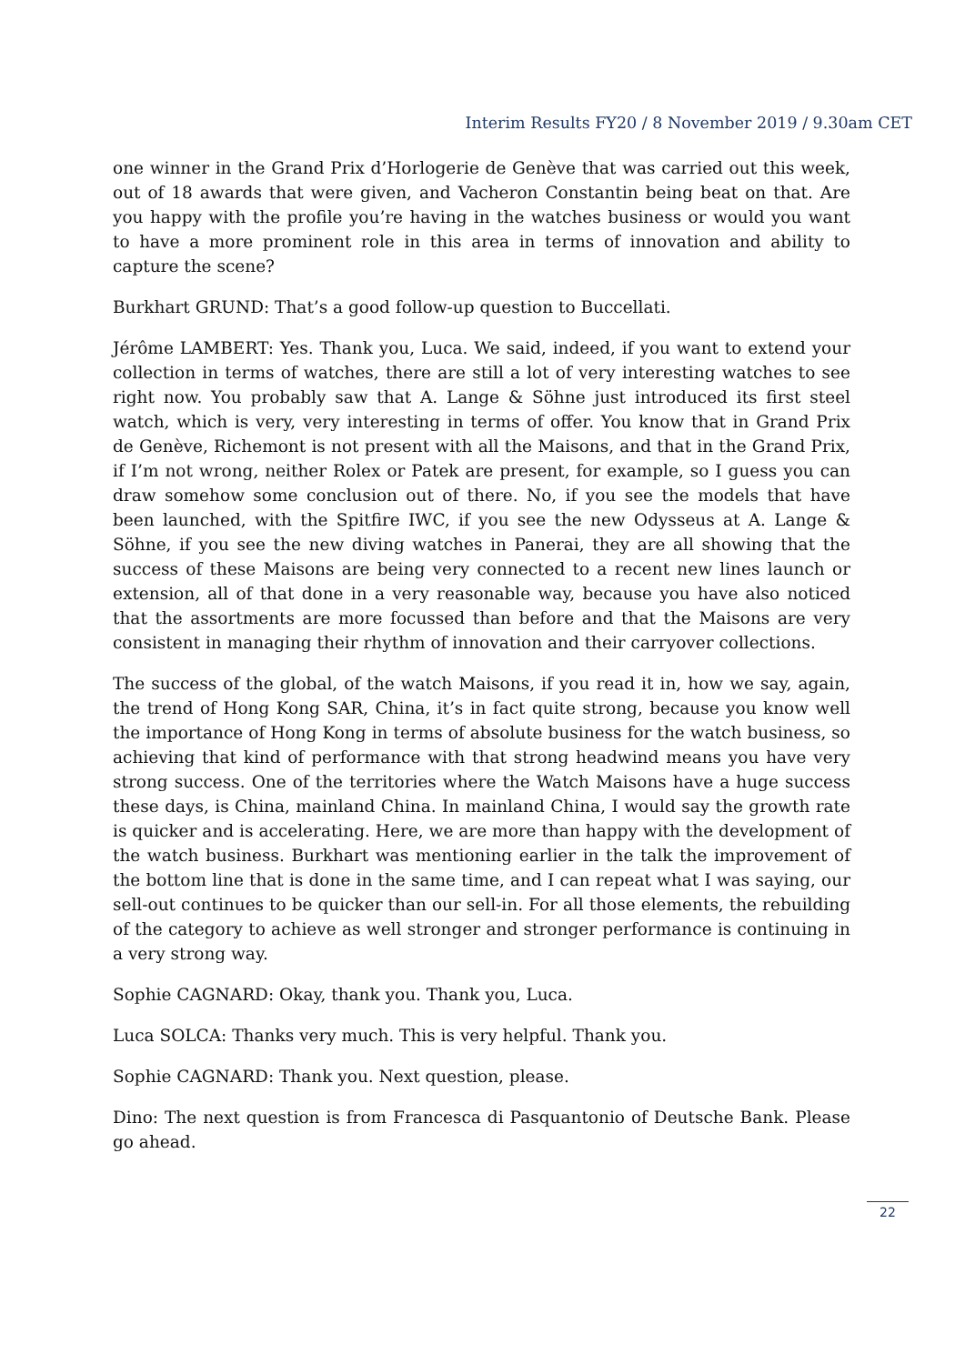Interim Results FY20 / 8 November 2019 / 9.30am CET
one winner in the Grand Prix d’Horlogerie de Genève that was carried out this week, out of 18 awards that were given, and Vacheron Constantin being beat on that. Are you happy with the profile you’re having in the watches business or would you want to have a more prominent role in this area in terms of innovation and ability to capture the scene?
Burkhart GRUND: That’s a good follow-up question to Buccellati.
Jérôme LAMBERT: Yes. Thank you, Luca. We said, indeed, if you want to extend your collection in terms of watches, there are still a lot of very interesting watches to see right now. You probably saw that A. Lange & Söhne just introduced its first steel watch, which is very, very interesting in terms of offer. You know that in Grand Prix de Genève, Richemont is not present with all the Maisons, and that in the Grand Prix, if I’m not wrong, neither Rolex or Patek are present, for example, so I guess you can draw somehow some conclusion out of there. No, if you see the models that have been launched, with the Spitfire IWC, if you see the new Odysseus at A. Lange & Söhne, if you see the new diving watches in Panerai, they are all showing that the success of these Maisons are being very connected to a recent new lines launch or extension, all of that done in a very reasonable way, because you have also noticed that the assortments are more focussed than before and that the Maisons are very consistent in managing their rhythm of innovation and their carryover collections.
The success of the global, of the watch Maisons, if you read it in, how we say, again, the trend of Hong Kong SAR, China, it’s in fact quite strong, because you know well the importance of Hong Kong in terms of absolute business for the watch business, so achieving that kind of performance with that strong headwind means you have very strong success. One of the territories where the Watch Maisons have a huge success these days, is China, mainland China. In mainland China, I would say the growth rate is quicker and is accelerating. Here, we are more than happy with the development of the watch business. Burkhart was mentioning earlier in the talk the improvement of the bottom line that is done in the same time, and I can repeat what I was saying, our sell-out continues to be quicker than our sell-in. For all those elements, the rebuilding of the category to achieve as well stronger and stronger performance is continuing in a very strong way.
Sophie CAGNARD: Okay, thank you. Thank you, Luca.
Luca SOLCA: Thanks very much. This is very helpful. Thank you.
Sophie CAGNARD: Thank you. Next question, please.
Dino: The next question is from Francesca di Pasquantonio of Deutsche Bank. Please go ahead.
22